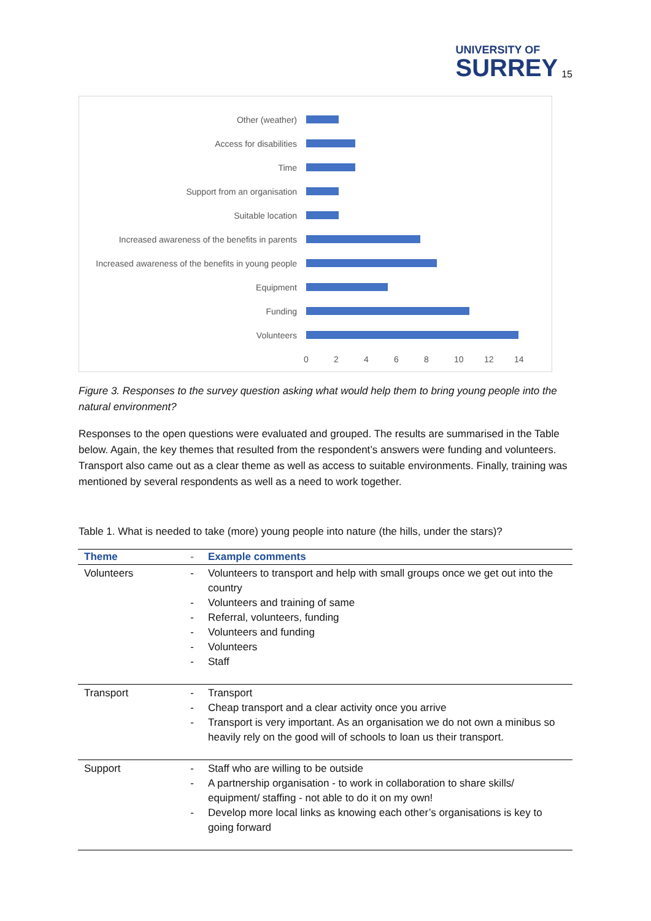UNIVERSITY OF
SURREY
15
Other (weather)
Access for disabilities
Time
Support from an organisation
Suitable location
Increased awareness of the benefits in parents
Increased awareness of the benefits in young people
Equipment
Funding
Volunteers
0 2 4 6 8 10 12 14
Figure 3. Responses to the survey question asking what would help them to bring young people into the natural environment?
Responses to the open questions were evaluated and grouped. The results are summarised in the Table below. Again, the key themes that resulted from the respondent’s answers were funding and volunteers. Transport also came out as a clear theme as well as access to suitable environments. Finally, training was mentioned by several respondents as well as a need to work together.
Table 1. What is needed to take (more) young people into nature (the hills, under the stars)?
| Theme | - | Example comments |
| --- | --- | --- |
| Volunteers | - - - - - - | Volunteers to transport and help with small groups once we get out into the country Volunteers and training of same Referral, volunteers, funding Volunteers and funding Volunteers Staff |
| Transport | - - - | Transport Cheap transport and a clear activity once you arrive Transport is very important. As an organisation we do not own a minibus so heavily rely on the good will of schools to loan us their transport. |
| Support | - - - | Staff who are willing to be outside A partnership organisation - to work in collaboration to share skills/ equipment/ staffing - not able to do it on my own! Develop more local links as knowing each other’s organisations is key to going forward |